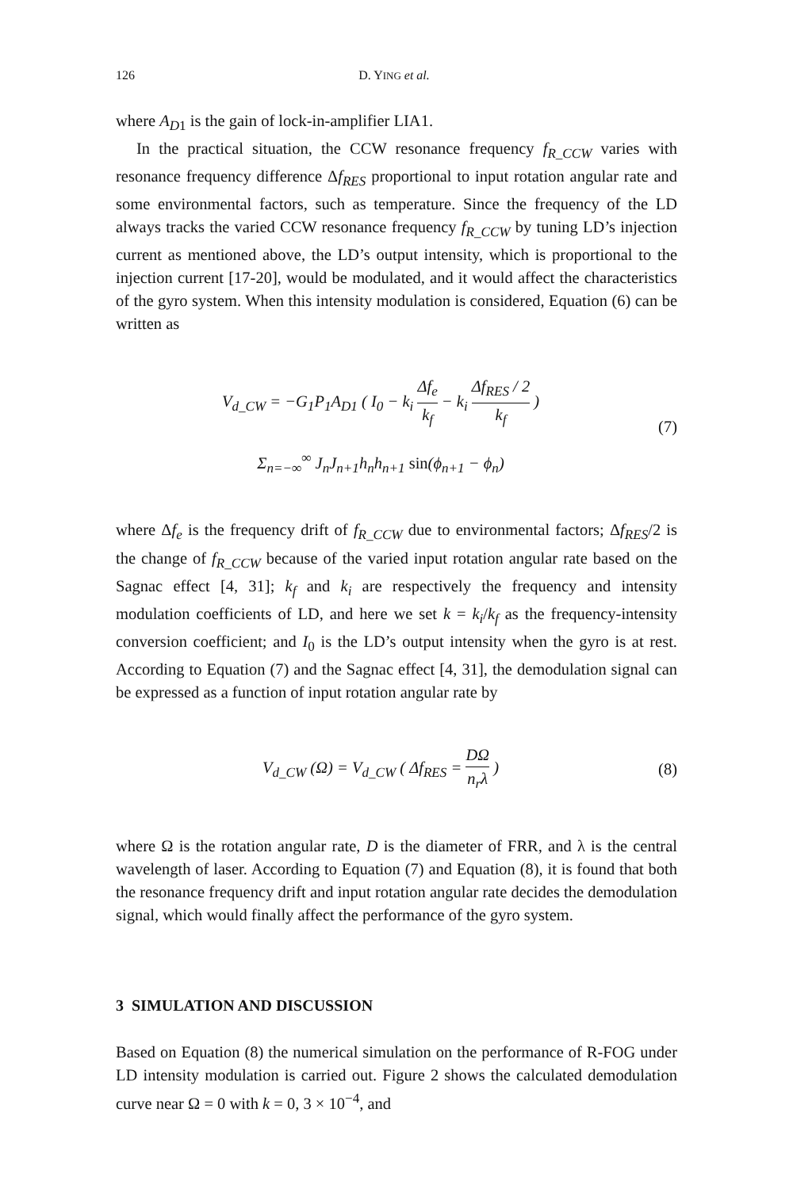126 D. YING et al.
where A<sub>D1</sub> is the gain of lock-in-amplifier LIA1.
In the practical situation, the CCW resonance frequency f<sub>R_CCW</sub> varies with resonance frequency difference Δf<sub>RES</sub> proportional to input rotation angular rate and some environmental factors, such as temperature. Since the frequency of the LD always tracks the varied CCW resonance frequency f<sub>R_CCW</sub> by tuning LD’s injection current as mentioned above, the LD’s output intensity, which is proportional to the injection current [17-20], would be modulated, and it would affect the characteristics of the gyro system. When this intensity modulation is considered, Equation (6) can be written as
V<sub>d_CW</sub> = −G<sub>1</sub>P<sub>1</sub>A<sub>D1</sub> ( I<sub>0</sub> − k<sub>i</sub> Δf<sub>e</sub> k<sub>f</sub> − k<sub>i</sub> Δf<sub>RES</sub> / 2 k<sub>f</sub> )
Σ<sub>n=−∞</sub><sup>∞</sup> J<sub>n</sub>J<sub>n+1</sub>h<sub>n</sub>h<sub>n+1</sub> sin(ϕ<sub>n+1</sub> − ϕ<sub>n</sub>)
(7)
where Δf<sub>e</sub> is the frequency drift of f<sub>R_CCW</sub> due to environmental factors; Δf<sub>RES</sub>/2 is the change of f<sub>R_CCW</sub> because of the varied input rotation angular rate based on the Sagnac effect [4, 31]; k<sub>f</sub> and k<sub>i</sub> are respectively the frequency and intensity modulation coefficients of LD, and here we set k = k<sub>i</sub>/k<sub>f</sub> as the frequency-intensity conversion coefficient; and I<sub>0</sub> is the LD’s output intensity when the gyro is at rest. According to Equation (7) and the Sagnac effect [4, 31], the demodulation signal can be expressed as a function of input rotation angular rate by
V<sub>d_CW</sub> (Ω) = V<sub>d_CW</sub> ( Δf<sub>RES</sub> = DΩ n<sub>r</sub>λ )
(8)
where Ω is the rotation angular rate, D is the diameter of FRR, and λ is the central wavelength of laser. According to Equation (7) and Equation (8), it is found that both the resonance frequency drift and input rotation angular rate decides the demodulation signal, which would finally affect the performance of the gyro system.
3 SIMULATION AND DISCUSSION
Based on Equation (8) the numerical simulation on the performance of R-FOG under LD intensity modulation is carried out. Figure 2 shows the calculated demodulation curve near Ω = 0 with k = 0, 3 × 10<sup>−4</sup>, and